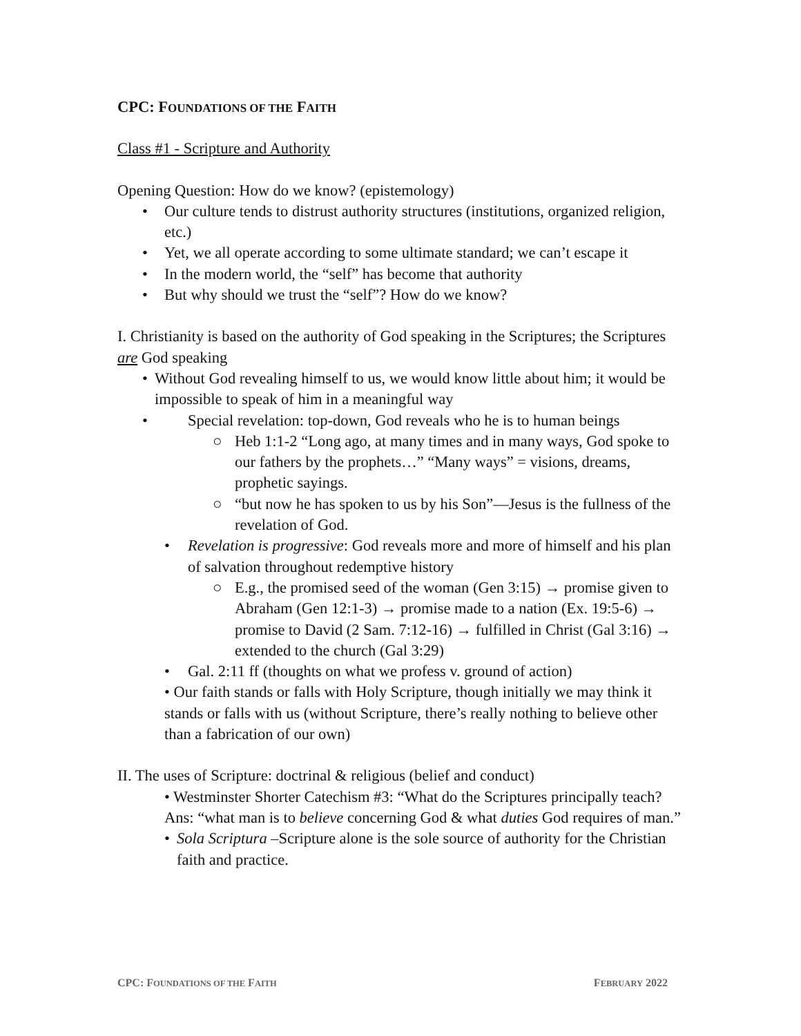CPC: FOUNDATIONS OF THE FAITH
Class #1 - Scripture and Authority
Opening Question: How do we know? (epistemology)
• Our culture tends to distrust authority structures (institutions, organized religion, etc.)
• Yet, we all operate according to some ultimate standard; we can’t escape it
• In the modern world, the “self” has become that authority
• But why should we trust the “self”? How do we know?
I. Christianity is based on the authority of God speaking in the Scriptures; the Scriptures are God speaking
• Without God revealing himself to us, we would know little about him; it would be impossible to speak of him in a meaningful way
• Special revelation: top-down, God reveals who he is to human beings
○ Heb 1:1-2 “Long ago, at many times and in many ways, God spoke to our fathers by the prophets…” “Many ways” = visions, dreams, prophetic sayings.
○ “but now he has spoken to us by his Son”—Jesus is the fullness of the revelation of God.
• Revelation is progressive: God reveals more and more of himself and his plan of salvation throughout redemptive history
○ E.g., the promised seed of the woman (Gen 3:15) → promise given to Abraham (Gen 12:1-3) → promise made to a nation (Ex. 19:5-6) → promise to David (2 Sam. 7:12-16) → fulfilled in Christ (Gal 3:16) → extended to the church (Gal 3:29)
• Gal. 2:11 ff (thoughts on what we profess v. ground of action)
• Our faith stands or falls with Holy Scripture, though initially we may think it stands or falls with us (without Scripture, there’s really nothing to believe other than a fabrication of our own)
II. The uses of Scripture: doctrinal & religious (belief and conduct)
• Westminster Shorter Catechism #3: “What do the Scriptures principally teach? Ans: “what man is to believe concerning God & what duties God requires of man.”
• Sola Scriptura –Scripture alone is the sole source of authority for the Christian faith and practice.
CPC: FOUNDATIONS OF THE FAITH FEBRUARY 2022